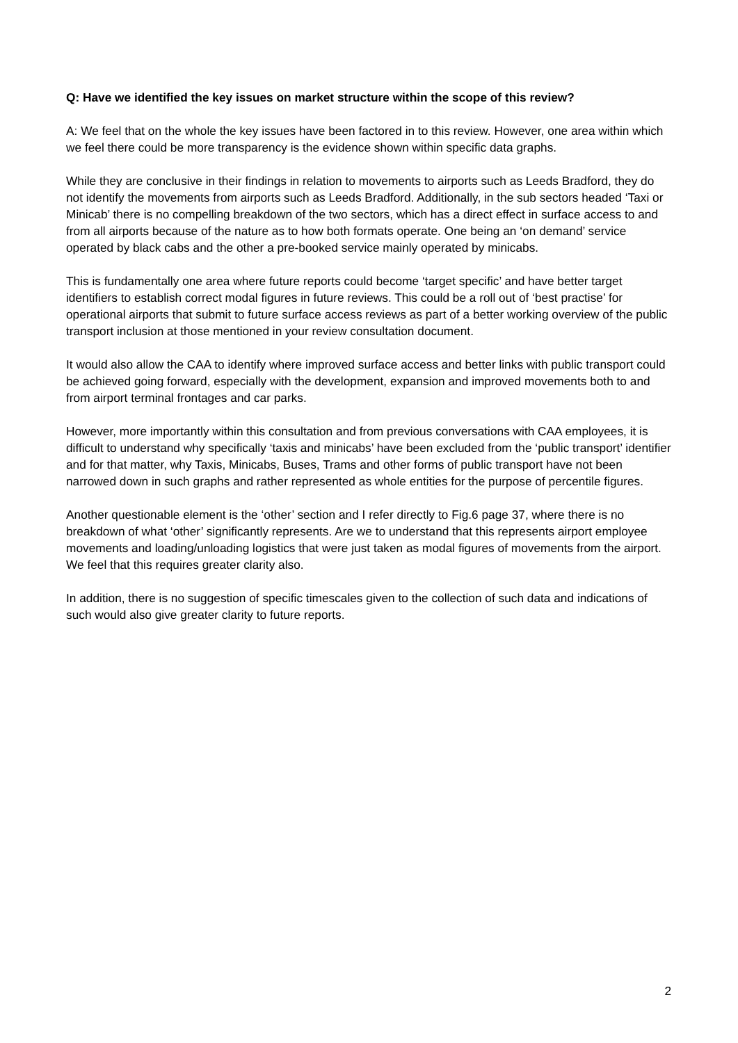Q: Have we identified the key issues on market structure within the scope of this review?
A: We feel that on the whole the key issues have been factored in to this review. However, one area within which we feel there could be more transparency is the evidence shown within specific data graphs.
While they are conclusive in their findings in relation to movements to airports such as Leeds Bradford, they do not identify the movements from airports such as Leeds Bradford. Additionally, in the sub sectors headed ‘Taxi or Minicab’ there is no compelling breakdown of the two sectors, which has a direct effect in surface access to and from all airports because of the nature as to how both formats operate. One being an ‘on demand’ service operated by black cabs and the other a pre-booked service mainly operated by minicabs.
This is fundamentally one area where future reports could become ‘target specific’ and have better target identifiers to establish correct modal figures in future reviews. This could be a roll out of ‘best practise’ for operational airports that submit to future surface access reviews as part of a better working overview of the public transport inclusion at those mentioned in your review consultation document.
It would also allow the CAA to identify where improved surface access and better links with public transport could be achieved going forward, especially with the development, expansion and improved movements both to and from airport terminal frontages and car parks.
However, more importantly within this consultation and from previous conversations with CAA employees, it is difficult to understand why specifically ‘taxis and minicabs’ have been excluded from the ‘public transport’ identifier and for that matter, why Taxis, Minicabs, Buses, Trams and other forms of public transport have not been narrowed down in such graphs and rather represented as whole entities for the purpose of percentile figures.
Another questionable element is the ‘other’ section and I refer directly to Fig.6 page 37, where there is no breakdown of what ‘other’ significantly represents. Are we to understand that this represents airport employee movements and loading/unloading logistics that were just taken as modal figures of movements from the airport. We feel that this requires greater clarity also.
In addition, there is no suggestion of specific timescales given to the collection of such data and indications of such would also give greater clarity to future reports.
2